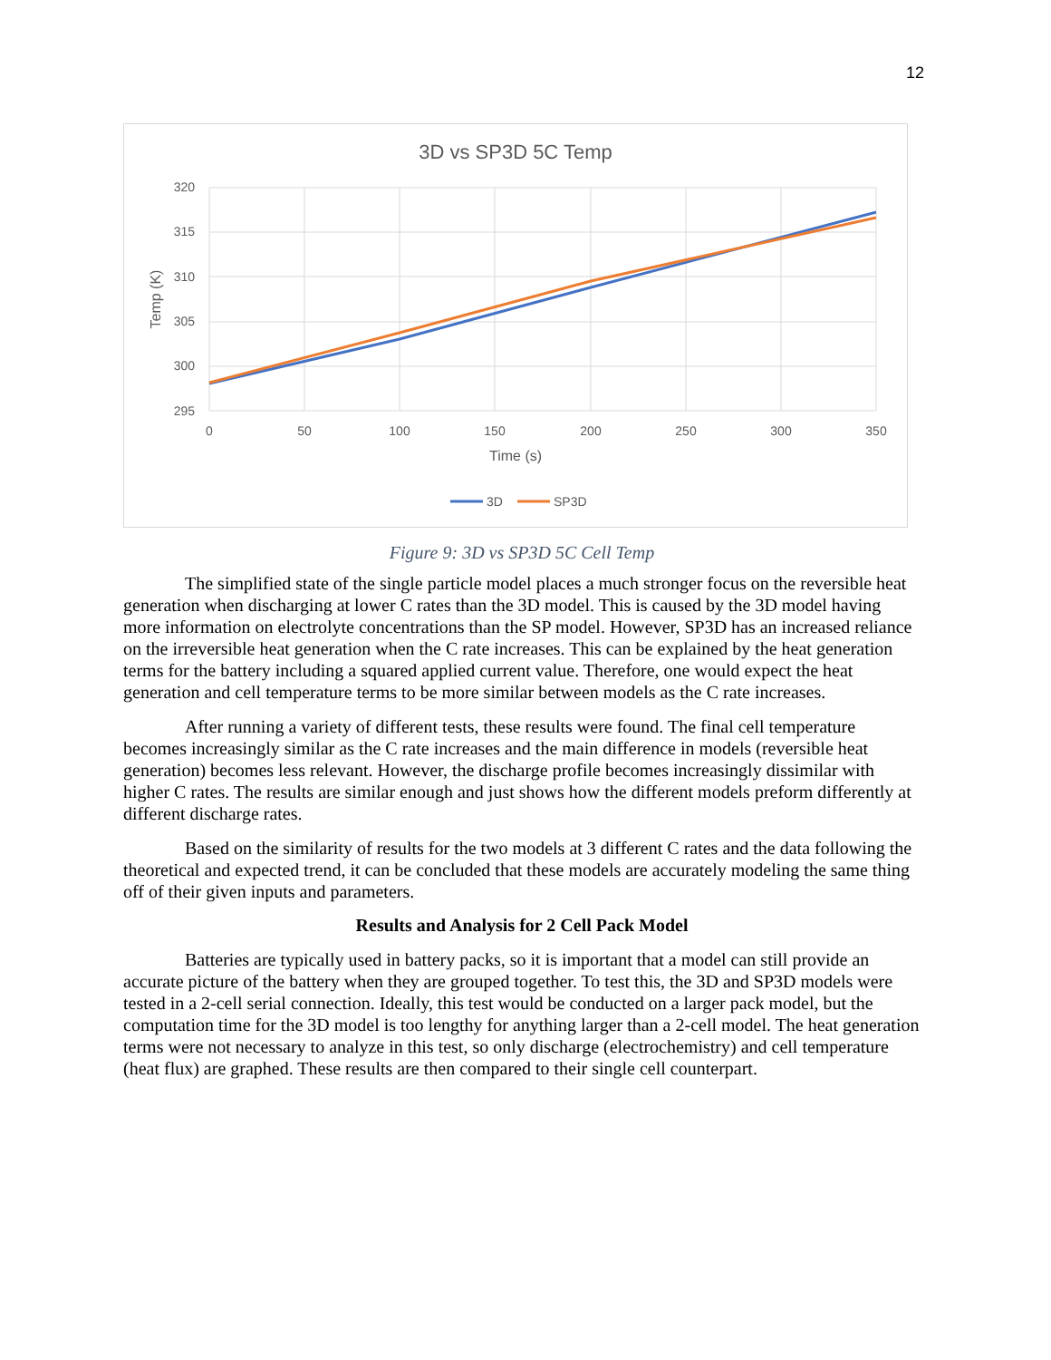12
3D vs SP3D 5C Temp
320
315
310
305
300
295
0
50
100
150
200
250
300
350
Time (s)
Temp (K)
3D
SP3D
Figure 9: 3D vs SP3D 5C Cell Temp
The simplified state of the single particle model places a much stronger focus on the reversible heat generation when discharging at lower C rates than the 3D model. This is caused by the 3D model having more information on electrolyte concentrations than the SP model. However, SP3D has an increased reliance on the irreversible heat generation when the C rate increases. This can be explained by the heat generation terms for the battery including a squared applied current value. Therefore, one would expect the heat generation and cell temperature terms to be more similar between models as the C rate increases.
After running a variety of different tests, these results were found. The final cell temperature becomes increasingly similar as the C rate increases and the main difference in models (reversible heat generation) becomes less relevant. However, the discharge profile becomes increasingly dissimilar with higher C rates. The results are similar enough and just shows how the different models preform differently at different discharge rates.
Based on the similarity of results for the two models at 3 different C rates and the data following the theoretical and expected trend, it can be concluded that these models are accurately modeling the same thing off of their given inputs and parameters.
Results and Analysis for 2 Cell Pack Model
Batteries are typically used in battery packs, so it is important that a model can still provide an accurate picture of the battery when they are grouped together. To test this, the 3D and SP3D models were tested in a 2-cell serial connection. Ideally, this test would be conducted on a larger pack model, but the computation time for the 3D model is too lengthy for anything larger than a 2-cell model. The heat generation terms were not necessary to analyze in this test, so only discharge (electrochemistry) and cell temperature (heat flux) are graphed. These results are then compared to their single cell counterpart.